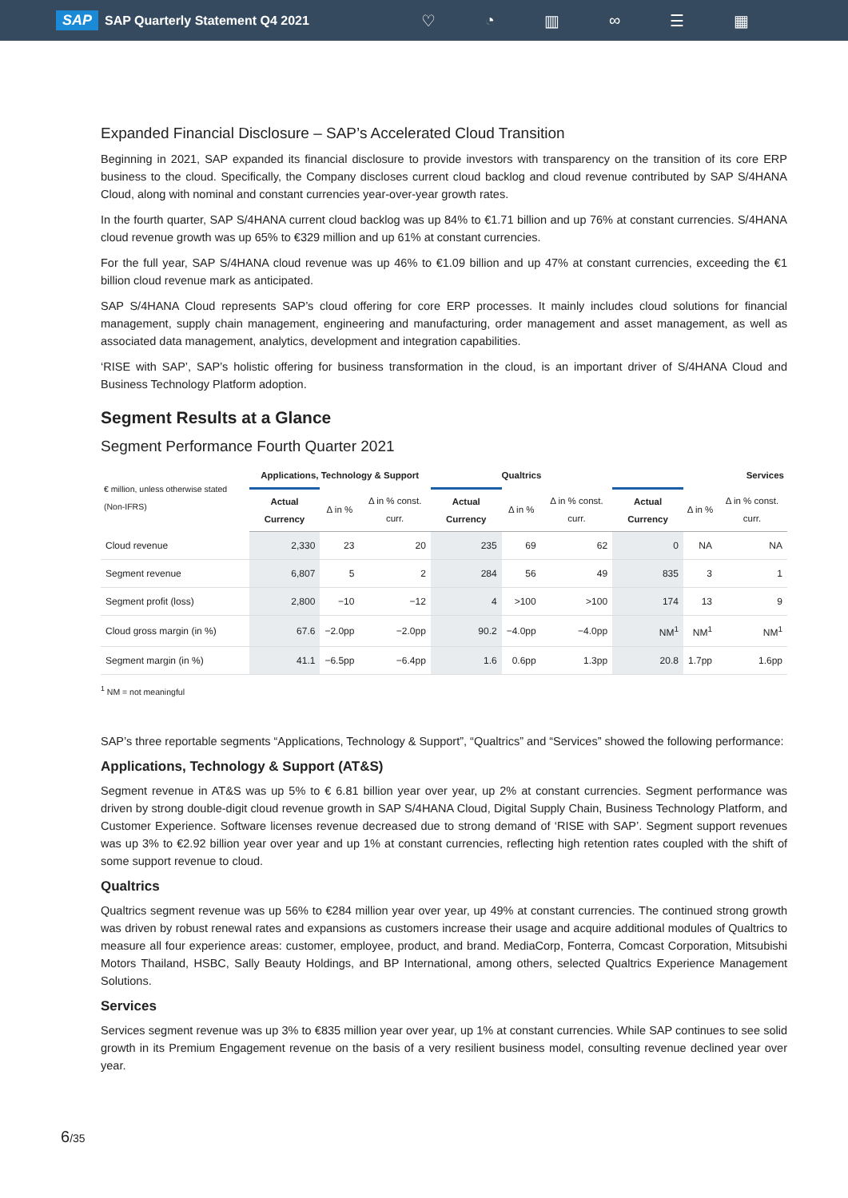SAP SAP Quarterly Statement Q4 2021
♡ ◔ ▥ ∞ ☰ ▦
Expanded Financial Disclosure – SAP’s Accelerated Cloud Transition
Beginning in 2021, SAP expanded its financial disclosure to provide investors with transparency on the transition of its core ERP business to the cloud. Specifically, the Company discloses current cloud backlog and cloud revenue contributed by SAP S/4HANA Cloud, along with nominal and constant currencies year-over-year growth rates.
In the fourth quarter, SAP S/4HANA current cloud backlog was up 84% to €1.71 billion and up 76% at constant currencies. S/4HANA cloud revenue growth was up 65% to €329 million and up 61% at constant currencies.
For the full year, SAP S/4HANA cloud revenue was up 46% to €1.09 billion and up 47% at constant currencies, exceeding the €1 billion cloud revenue mark as anticipated.
SAP S/4HANA Cloud represents SAP’s cloud offering for core ERP processes. It mainly includes cloud solutions for financial management, supply chain management, engineering and manufacturing, order management and asset management, as well as associated data management, analytics, development and integration capabilities.
‘RISE with SAP’, SAP’s holistic offering for business transformation in the cloud, is an important driver of S/4HANA Cloud and Business Technology Platform adoption.
Segment Results at a Glance
Segment Performance Fourth Quarter 2021
| € million, unless otherwise stated (Non-IFRS) | Applications, Technology & Support | | | Qualtrics | | | Services | | |
| --- | --- | --- | --- | --- | --- | --- | --- | --- | --- |
| | Actual Currency | Δ in % | Δ in % const. curr. | Actual Currency | Δ in % | Δ in % const. curr. | Actual Currency | Δ in % | Δ in % const. curr. |
| Cloud revenue | 2,330 | 23 | 20 | 235 | 69 | 62 | 0 | NA | NA |
| Segment revenue | 6,807 | 5 | 2 | 284 | 56 | 49 | 835 | 3 | 1 |
| Segment profit (loss) | 2,800 | −10 | −12 | 4 | >100 | >100 | 174 | 13 | 9 |
| Cloud gross margin (in %) | 67.6 | −2.0pp | −2.0pp | 90.2 | −4.0pp | −4.0pp | NM<sup>1</sup> | NM<sup>1</sup> | NM<sup>1</sup> |
| Segment margin (in %) | 41.1 | −6.5pp | −6.4pp | 1.6 | 0.6pp | 1.3pp | 20.8 | 1.7pp | 1.6pp |
<sup>1</sup> NM = not meaningful
SAP’s three reportable segments “Applications, Technology & Support”, “Qualtrics” and “Services” showed the following performance:
Applications, Technology & Support (AT&S)
Segment revenue in AT&S was up 5% to € 6.81 billion year over year, up 2% at constant currencies. Segment performance was driven by strong double-digit cloud revenue growth in SAP S/4HANA Cloud, Digital Supply Chain, Business Technology Platform, and Customer Experience. Software licenses revenue decreased due to strong demand of ‘RISE with SAP’. Segment support revenues was up 3% to €2.92 billion year over year and up 1% at constant currencies, reflecting high retention rates coupled with the shift of some support revenue to cloud.
Qualtrics
Qualtrics segment revenue was up 56% to €284 million year over year, up 49% at constant currencies. The continued strong growth was driven by robust renewal rates and expansions as customers increase their usage and acquire additional modules of Qualtrics to measure all four experience areas: customer, employee, product, and brand. MediaCorp, Fonterra, Comcast Corporation, Mitsubishi Motors Thailand, HSBC, Sally Beauty Holdings, and BP International, among others, selected Qualtrics Experience Management Solutions.
Services
Services segment revenue was up 3% to €835 million year over year, up 1% at constant currencies. While SAP continues to see solid growth in its Premium Engagement revenue on the basis of a very resilient business model, consulting revenue declined year over year.
6/35